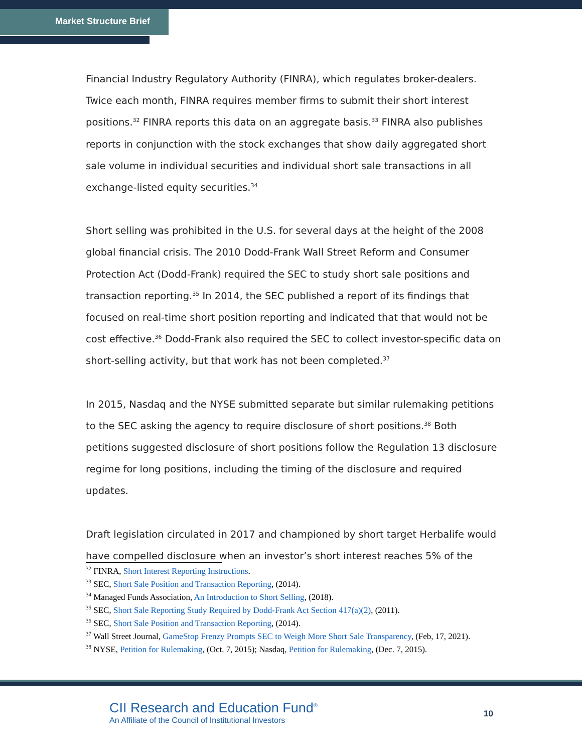Market Structure Brief
Financial Industry Regulatory Authority (FINRA), which regulates broker-dealers. Twice each month, FINRA requires member firms to submit their short interest positions.<sup>32</sup> FINRA reports this data on an aggregate basis.<sup>33</sup> FINRA also publishes reports in conjunction with the stock exchanges that show daily aggregated short sale volume in individual securities and individual short sale transactions in all exchange-listed equity securities.<sup>34</sup>
Short selling was prohibited in the U.S. for several days at the height of the 2008 global financial crisis. The 2010 Dodd-Frank Wall Street Reform and Consumer Protection Act (Dodd-Frank) required the SEC to study short sale positions and transaction reporting.<sup>35</sup> In 2014, the SEC published a report of its findings that focused on real-time short position reporting and indicated that that would not be cost effective.<sup>36</sup> Dodd-Frank also required the SEC to collect investor-specific data on short-selling activity, but that work has not been completed.<sup>37</sup>
In 2015, Nasdaq and the NYSE submitted separate but similar rulemaking petitions to the SEC asking the agency to require disclosure of short positions.<sup>38</sup> Both petitions suggested disclosure of short positions follow the Regulation 13 disclosure regime for long positions, including the timing of the disclosure and required updates.
Draft legislation circulated in 2017 and championed by short target Herbalife would have compelled disclosure when an investor’s short interest reaches 5% of the
<sup>32</sup> FINRA, Short Interest Reporting Instructions.
<sup>33</sup> SEC, Short Sale Position and Transaction Reporting, (2014).
<sup>34</sup> Managed Funds Association, An Introduction to Short Selling, (2018).
<sup>35</sup> SEC, Short Sale Reporting Study Required by Dodd-Frank Act Section 417(a)(2), (2011).
<sup>36</sup> SEC, Short Sale Position and Transaction Reporting, (2014).
<sup>37</sup> Wall Street Journal, GameStop Frenzy Prompts SEC to Weigh More Short Sale Transparency, (Feb, 17, 2021).
<sup>38</sup> NYSE, Petition for Rulemaking, (Oct. 7, 2015); Nasdaq, Petition for Rulemaking, (Dec. 7, 2015).
CII Research and Education Fund<sup>®</sup>
An Affiliate of the Council of Institutional Investors
10